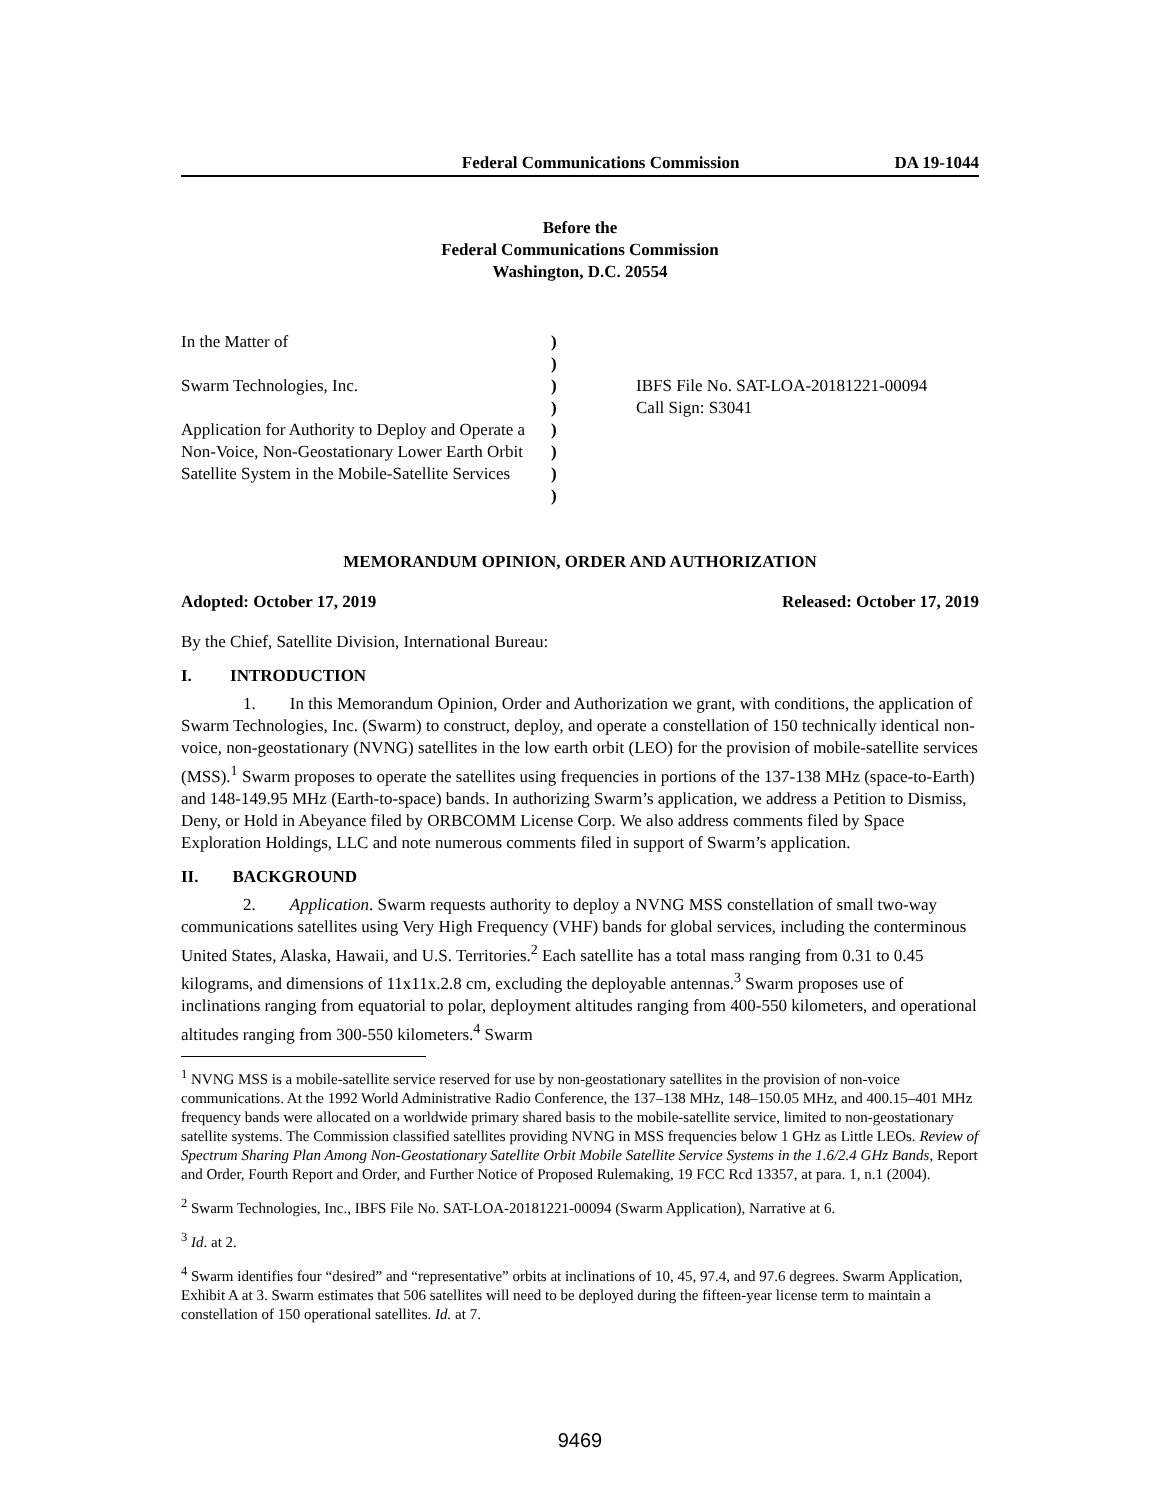Federal Communications Commission DA 19-1044
Before the
Federal Communications Commission
Washington, D.C. 20554
In the Matter of
Swarm Technologies, Inc.
Application for Authority to Deploy and Operate a Non-Voice, Non-Geostationary Lower Earth Orbit Satellite System in the Mobile-Satellite Services
)
)
)
)
)
)
)
)
IBFS File No. SAT-LOA-20181221-00094
Call Sign: S3041
MEMORANDUM OPINION, ORDER AND AUTHORIZATION
Adopted: October 17, 2019 Released: October 17, 2019
By the Chief, Satellite Division, International Bureau:
I. INTRODUCTION
1. In this Memorandum Opinion, Order and Authorization we grant, with conditions, the application of Swarm Technologies, Inc. (Swarm) to construct, deploy, and operate a constellation of 150 technically identical non-voice, non-geostationary (NVNG) satellites in the low earth orbit (LEO) for the provision of mobile-satellite services (MSS).<sup>1</sup> Swarm proposes to operate the satellites using frequencies in portions of the 137-138 MHz (space-to-Earth) and 148-149.95 MHz (Earth-to-space) bands. In authorizing Swarm’s application, we address a Petition to Dismiss, Deny, or Hold in Abeyance filed by ORBCOMM License Corp. We also address comments filed by Space Exploration Holdings, LLC and note numerous comments filed in support of Swarm’s application.
II. BACKGROUND
2. Application. Swarm requests authority to deploy a NVNG MSS constellation of small two-way communications satellites using Very High Frequency (VHF) bands for global services, including the conterminous United States, Alaska, Hawaii, and U.S. Territories.<sup>2</sup> Each satellite has a total mass ranging from 0.31 to 0.45 kilograms, and dimensions of 11x11x.2.8 cm, excluding the deployable antennas.<sup>3</sup> Swarm proposes use of inclinations ranging from equatorial to polar, deployment altitudes ranging from 400-550 kilometers, and operational altitudes ranging from 300-550 kilometers.<sup>4</sup> Swarm
<sup>1</sup> NVNG MSS is a mobile-satellite service reserved for use by non-geostationary satellites in the provision of non-voice communications. At the 1992 World Administrative Radio Conference, the 137–138 MHz, 148–150.05 MHz, and 400.15–401 MHz frequency bands were allocated on a worldwide primary shared basis to the mobile-satellite service, limited to non-geostationary satellite systems. The Commission classified satellites providing NVNG in MSS frequencies below 1 GHz as Little LEOs. Review of Spectrum Sharing Plan Among Non-Geostationary Satellite Orbit Mobile Satellite Service Systems in the 1.6/2.4 GHz Bands, Report and Order, Fourth Report and Order, and Further Notice of Proposed Rulemaking, 19 FCC Rcd 13357, at para. 1, n.1 (2004).
<sup>2</sup> Swarm Technologies, Inc., IBFS File No. SAT-LOA-20181221-00094 (Swarm Application), Narrative at 6.
<sup>3</sup> Id. at 2.
<sup>4</sup> Swarm identifies four “desired” and “representative” orbits at inclinations of 10, 45, 97.4, and 97.6 degrees. Swarm Application, Exhibit A at 3. Swarm estimates that 506 satellites will need to be deployed during the fifteen-year license term to maintain a constellation of 150 operational satellites. Id. at 7.
9469